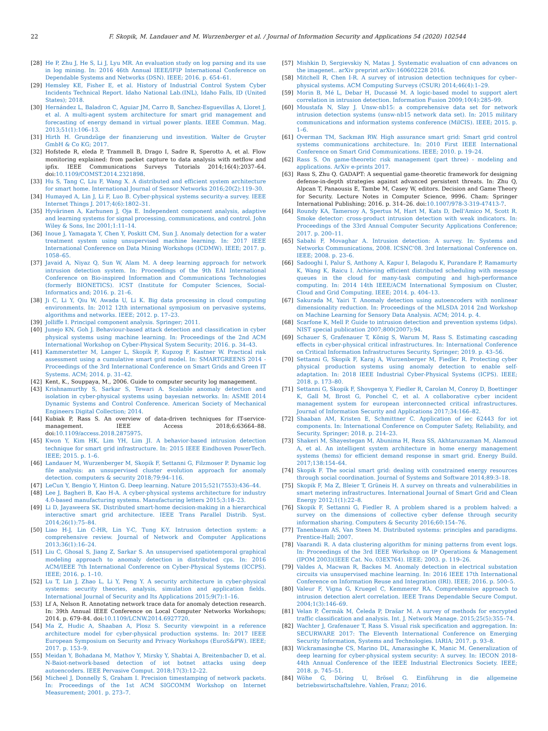22 F. Skopik, M. Landauer and M. Wurzenberger et al. / Journal of Information Security and Applications 54 (2020) 102544
[28] He P, Zhu J, He S, Li J, Lyu MR. An evaluation study on log parsing and its use in log mining. In: 2016 46th Annual IEEE/IFIP International Conference on Dependable Systems and Networks (DSN). IEEE; 2016. p. 654–61.
[29] Hemsley KE, Fisher E, et al. History of Industrial Control System Cyber Incidents Technical Report. Idaho National Lab.(INL), Idaho Falls, ID (United States); 2018.
[30] Hernández L, Baladron C, Aguiar JM, Carro B, Sanchez-Esguevillas A, Lloret J, et al. A multi-agent system architecture for smart grid management and forecasting of energy demand in virtual power plants. IEEE Commun. Mag. 2013;51(1):106–13.
[31] Hirth H. Grundzüge der finanzierung und investition. Walter de Gruyter GmbH & Co KG; 2017.
[32] Hofstede R, eleda P, Trammell B, Drago I, Sadre R, Sperotto A, et al. Flow monitoring explained: from packet capture to data analysis with netflow and ipfix. IEEE Communications Surveys Tutorials 2014;16(4):2037–64. doi:10.1109/COMST.2014.2321898.
[33] Hu S, Tang C, Liu F, Wang X. A distributed and efficient system architecture for smart home. International Journal of Sensor Networks 2016;20(2):119–30.
[34] Humayed A, Lin J, Li F, Luo B. Cyber-physical systems security-a survey. IEEE Internet Things J. 2017;4(6):1802–31.
[35] Hyvärinen A, Karhunen J, Oja E. Independent component analysis, adaptive and learning systems for signal processing, communications, and control. John Wiley & Sons, Inc 2001;1:11–14.
[36] Inoue J, Yamagata Y, Chen Y, Poskitt CM, Sun J. Anomaly detection for a water treatment system using unsupervised machine learning. In: 2017 IEEE International Conference on Data Mining Workshops (ICDMW). IEEE; 2017. p. 1058–65.
[37] Javaid A, Niyaz Q, Sun W, Alam M. A deep learning approach for network intrusion detection system. In: Proceedings of the 9th EAI International Conference on Bio-inspired Information and Communications Technologies (formerly BIONETICS). ICST (Institute for Computer Sciences, Social-Informatics and; 2016. p. 21–6.
[38] Ji C, Li Y, Qiu W, Awada U, Li K. Big data processing in cloud computing environments. In: 2012 12th international symposium on pervasive systems, algorithms and networks. IEEE; 2012. p. 17–23.
[39] Jolliffe I. Principal component analysis. Springer; 2011.
[40] Junejo KN, Goh J. Behaviour-based attack detection and classification in cyber physical systems using machine learning. In: Proceedings of the 2nd ACM International Workshop on Cyber-Physical System Security; 2016. p. 34–43.
[41] Kammerstetter M, Langer L, Skopik F, Kupzog F, Kastner W. Practical risk assessment using a cumulative smart grid model. In: SMARTGREENS 2014 - Proceedings of the 3rd International Conference on Smart Grids and Green IT Systems. ACM; 2014. p. 31–42.
[42] Kent, K., Souppaya, M., 2006. Guide to computer security log management.
[43] Krishnamurthy S, Sarkar S, Tewari A. Scalable anomaly detection and isolation in cyber-physical systems using bayesian networks. In: ASME 2014 Dynamic Systems and Control Conference. American Society of Mechanical Engineers Digital Collection; 2014.
[44] Kubiak P, Rass S. An overview of data-driven techniques for IT-service-management. IEEE Access 2018;6:63664–88. doi:10.1109/access.2018.2875975.
[45] Kwon Y, Kim HK, Lim YH, Lim JI. A behavior-based intrusion detection technique for smart grid infrastructure. In: 2015 IEEE Eindhoven PowerTech. IEEE; 2015. p. 1–6.
[46] Landauer M, Wurzenberger M, Skopik F, Settanni G, Filzmoser P. Dynamic log file analysis: an unsupervised cluster evolution approach for anomaly detection. computers & security 2018;79:94–116.
[47] LeCun Y, Bengio Y, Hinton G. Deep learning. Nature 2015;521(7553):436–44.
[48] Lee J, Bagheri B, Kao H-A. A cyber-physical systems architecture for industry 4.0-based manufacturing systems. Manufacturing letters 2015;3:18–23.
[49] Li D, Jayaweera SK. Distributed smart-home decision-making in a hierarchical interactive smart grid architecture. IEEE Trans Parallel Distrib. Syst. 2014;26(1):75–84.
[50] Liao H-J, Lin C-HR, Lin Y-C, Tung K-Y. Intrusion detection system: a comprehensive review. Journal of Network and Computer Applications 2013;36(1):16–24.
[51] Liu C, Ghosal S, Jiang Z, Sarkar S. An unsupervised spatiotemporal graphical modeling approach to anomaly detection in distributed cps. In: 2016 ACM/IEEE 7th International Conference on Cyber-Physical Systems (ICCPS). IEEE; 2016. p. 1–10.
[52] Lu T, Lin J, Zhao L, Li Y, Peng Y. A security architecture in cyber-physical systems: security theories, analysis, simulation and application fields. International Journal of Security and Its Applications 2015;9(7):1–16.
[53] Lf A, Nelson R. Annotating network trace data for anomaly detection research. In: 39th Annual IEEE Conference on Local Computer Networks Workshops; 2014. p. 679–84. doi:10.1109/LCNW.2014.6927720.
[54] Ma Z, Hudic A, Shaaban A, Plosz S. Security viewpoint in a reference architecture model for cyber-physical production systems. In: 2017 IEEE European Symposium on Security and Privacy Workshops (EuroS&PW). IEEE; 2017. p. 153–9.
[55] Meidan Y, Bohadana M, Mathov Y, Mirsky Y, Shabtai A, Breitenbacher D, et al. N-Baiot-network-based detection of iot botnet attacks using deep autoencoders. IEEE Pervasive Comput. 2018;17(3):12–22.
[56] Micheel J, Donnelly S, Graham I. Precision timestamping of network packets. In: Proceedings of the 1st ACM SIGCOMM Workshop on Internet Measurement; 2001. p. 273–7.
[57] Mishkin D, Sergievskiy N, Matas J. Systematic evaluation of cnn advances on the imagenet.. arXiv preprint arXiv:160602228 2016.
[58] Mitchell R, Chen I-R. A survey of intrusion detection techniques for cyber–physical systems. ACM Computing Surveys (CSUR) 2014;46(4):1–29.
[59] Morin B, Mé L, Debar H, Ducassé M. A logic-based model to support alert correlation in intrusion detection. Information Fusion 2009;10(4):285–99.
[60] Moustafa N, Slay J. Unsw-nb15: a comprehensive data set for network intrusion detection systems (unsw-nb15 network data set). In: 2015 military communications and information systems conference (MilCIS). IEEE; 2015. p. 1–6.
[61] Overman TM, Sackman RW. High assurance smart grid: Smart grid control systems communications architecture. In: 2010 First IEEE International Conference on Smart Grid Communications. IEEE; 2010. p. 19–24.
[62] Rass S. On game-theoretic risk management (part three) - modeling and applications. ArXiv e-prints 2017.
[63] Rass S, Zhu Q. GADAPT: A sequential game-theoretic framework for designing defense-in-depth strategies against advanced persistent threats. In: Zhu Q, Alpcan T, Panaousis E, Tambe M, Casey W, editors. Decision and Game Theory for Security. Lecture Notes in Computer Science, 9996. Cham: Springer International Publishing; 2016. p. 314–26. doi:10.1007/978-3-319-47413-7.
[64] Roundy KA, Tamersoy A, Spertus M, Hart M, Kats D, Dell'Amico M, Scott R. Smoke detector: cross-product intrusion detection with weak indicators. In: Proceedings of the 33rd Annual Computer Security Applications Conference; 2017. p. 200–11.
[65] Sabahi F, Movaghar A. Intrusion detection: A survey. In: Systems and Networks Communications, 2008. ICSNC'08. 3rd International Conference on. IEEE; 2008. p. 23–6.
[66] Sadooghi I, Palur S, Anthony A, Kapur I, Belagodu K, Purandare P, Ramamurty K, Wang K, Raicu I. Achieving efficient distributed scheduling with message queues in the cloud for many-task computing and high-performance computing. In: 2014 14th IEEE/ACM International Symposium on Cluster, Cloud and Grid Computing. IEEE; 2014. p. 404–13.
[67] Sakurada M, Yairi T. Anomaly detection using autoencoders with nonlinear dimensionality reduction. In: Proceedings of the MLSDA 2014 2nd Workshop on Machine Learning for Sensory Data Analysis. ACM; 2014. p. 4.
[68] Scarfone K, Mell P. Guide to intrusion detection and prevention systems (idps). NIST special publication 2007;800(2007):94.
[69] Schauer S, Grafenauer T, König S, Warum M, Rass S. Estimating cascading effects in cyber-physical critical infrastructures. In: International Conference on Critical Information Infrastructures Security. Springer; 2019. p. 43–56.
[70] Settanni G, Skopik F, Karaj A, Wurzenberger M, Fiedler R. Protecting cyber physical production systems using anomaly detection to enable self-adaptation. In: 2018 IEEE Industrial Cyber-Physical Systems (ICPS). IEEE; 2018. p. 173–80.
[71] Settanni G, Skopik F, Shovgenya Y, Fiedler R, Carolan M, Conroy D, Boettinger K, Gall M, Brost G, Ponchel C, et al. A collaborative cyber incident management system for european interconnected critical infrastructures. Journal of Information Security and Applications 2017;34:166–82.
[72] Shaaban AM, Kristen E, Schmittner C. Application of iec 62443 for iot components. In: International Conference on Computer Safety, Reliability, and Security. Springer; 2018. p. 214–23.
[73] Shakeri M, Shayestegan M, Abunima H, Reza SS, Akhtaruzzaman M, Alamoud A, et al. An intelligent system architecture in home energy management systems (hems) for efficient demand response in smart grid. Energy Build. 2017;138:154–64.
[74] Skopik F. The social smart grid: dealing with constrained energy resources through social coordination. Journal of Systems and Software 2014;89:3–18.
[75] Skopik F, Ma Z, Bleier T, Grüneis H. A survey on threats and vulnerabilities in smart metering infrastructures. International Journal of Smart Grid and Clean Energy 2012;1(1):22–8.
[76] Skopik F, Settanni G, Fiedler R. A problem shared is a problem halved: a survey on the dimensions of collective cyber defense through security information sharing. Computers & Security 2016;60:154–76.
[77] Tanenbaum AS, Van Steen M. Distributed systems: principles and paradigms. Prentice-Hall; 2007.
[78] Vaarandi R. A data clustering algorithm for mining patterns from event logs. In: Proceedings of the 3rd IEEE Workshop on IP Operations & Management (IPOM 2003)(IEEE Cat. No. 03EX764). IEEE; 2003. p. 119–26.
[79] Valdes A, Macwan R, Backes M. Anomaly detection in electrical substation circuits via unsupervised machine learning. In: 2016 IEEE 17th International Conference on Information Reuse and Integration (IRI). IEEE; 2016. p. 500–5.
[80] Valeur F, Vigna G, Kruegel C, Kemmerer RA. Comprehensive approach to intrusion detection alert correlation. IEEE Trans Dependable Secure Comput. 2004;1(3):146–69.
[81] Velan P, Čermák M, Čeleda P, Drašar M. A survey of methods for encrypted traffic classification and analysis. Int. J. Network Manage. 2015;25(5):355–74.
[82] Wachter J, Grafenauer T, Rass S. Visual risk specification and aggregation. In: SECURWARE 2017: The Eleventh International Conference on Emerging Security Information, Systems and Technologies. IARIA; 2017. p. 93–8.
[83] Wickramasinghe CS, Marino DL, Amarasinghe K, Manic M. Generalization of deep learning for cyber-physical system security: A survey. In: IECON 2018-44th Annual Conference of the IEEE Industrial Electronics Society. IEEE; 2018. p. 745–51.
[84] Wöhe G, Döring U, Brösel G. Einführung in die allgemeine betriebswirtschaftslehre. Vahlen, Franz; 2016.